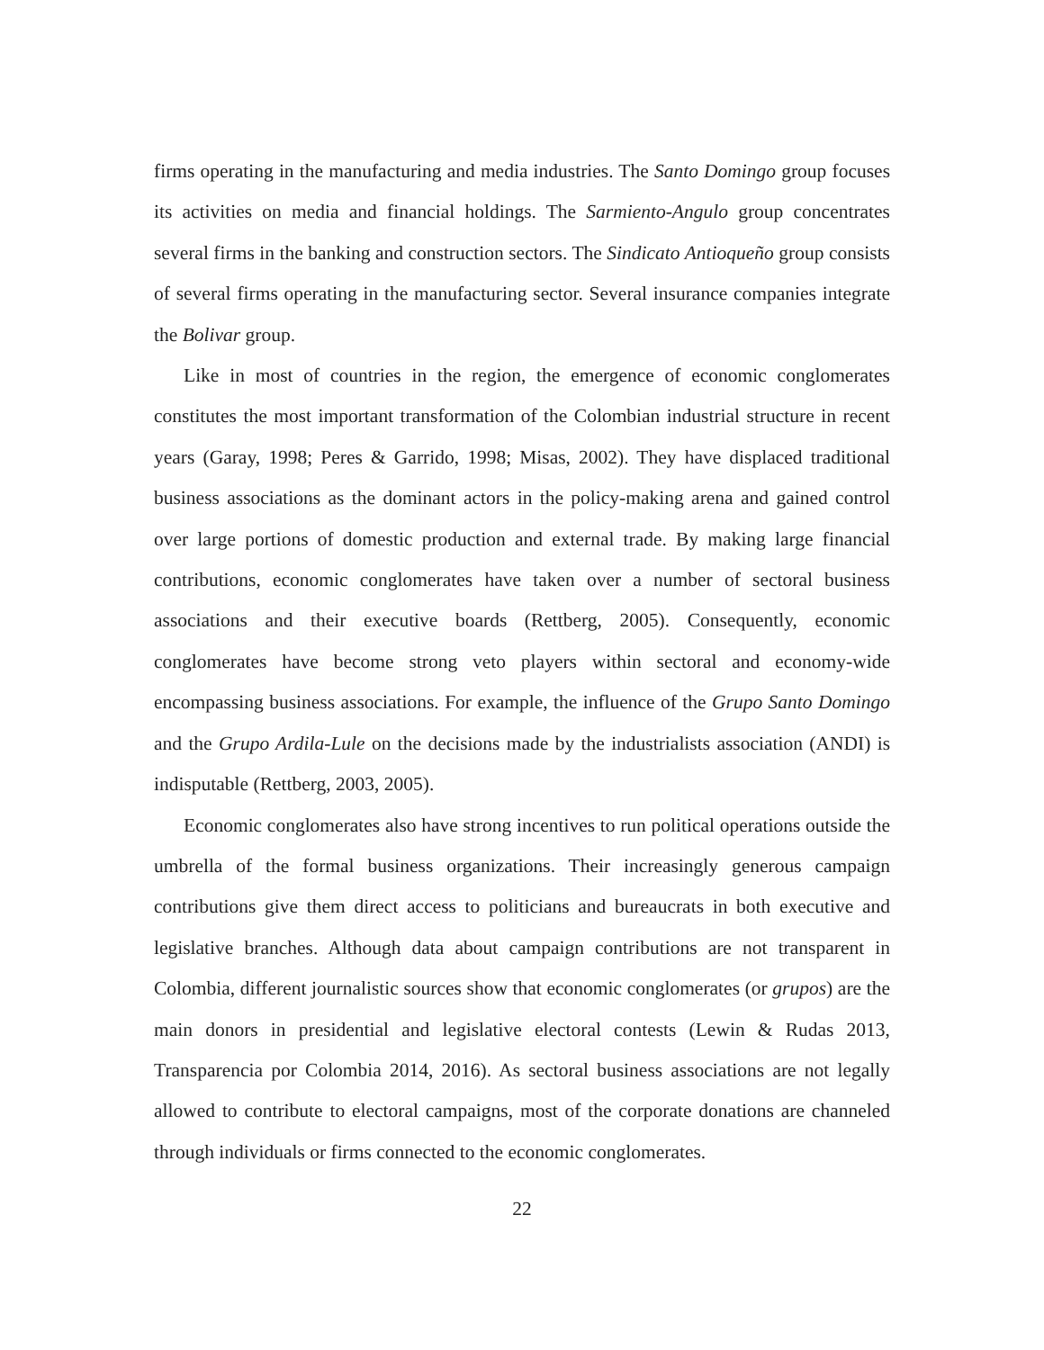firms operating in the manufacturing and media industries. The Santo Domingo group focuses its activities on media and financial holdings. The Sarmiento-Angulo group concentrates several firms in the banking and construction sectors. The Sindicato Antioqueño group consists of several firms operating in the manufacturing sector. Several insurance companies integrate the Bolivar group.
Like in most of countries in the region, the emergence of economic conglomerates constitutes the most important transformation of the Colombian industrial structure in recent years (Garay, 1998; Peres & Garrido, 1998; Misas, 2002). They have displaced traditional business associations as the dominant actors in the policy-making arena and gained control over large portions of domestic production and external trade. By making large financial contributions, economic conglomerates have taken over a number of sectoral business associations and their executive boards (Rettberg, 2005). Consequently, economic conglomerates have become strong veto players within sectoral and economy-wide encompassing business associations. For example, the influence of the Grupo Santo Domingo and the Grupo Ardila-Lule on the decisions made by the industrialists association (ANDI) is indisputable (Rettberg, 2003, 2005).
Economic conglomerates also have strong incentives to run political operations outside the umbrella of the formal business organizations. Their increasingly generous campaign contributions give them direct access to politicians and bureaucrats in both executive and legislative branches. Although data about campaign contributions are not transparent in Colombia, different journalistic sources show that economic conglomerates (or grupos) are the main donors in presidential and legislative electoral contests (Lewin & Rudas 2013, Transparencia por Colombia 2014, 2016). As sectoral business associations are not legally allowed to contribute to electoral campaigns, most of the corporate donations are channeled through individuals or firms connected to the economic conglomerates.
22